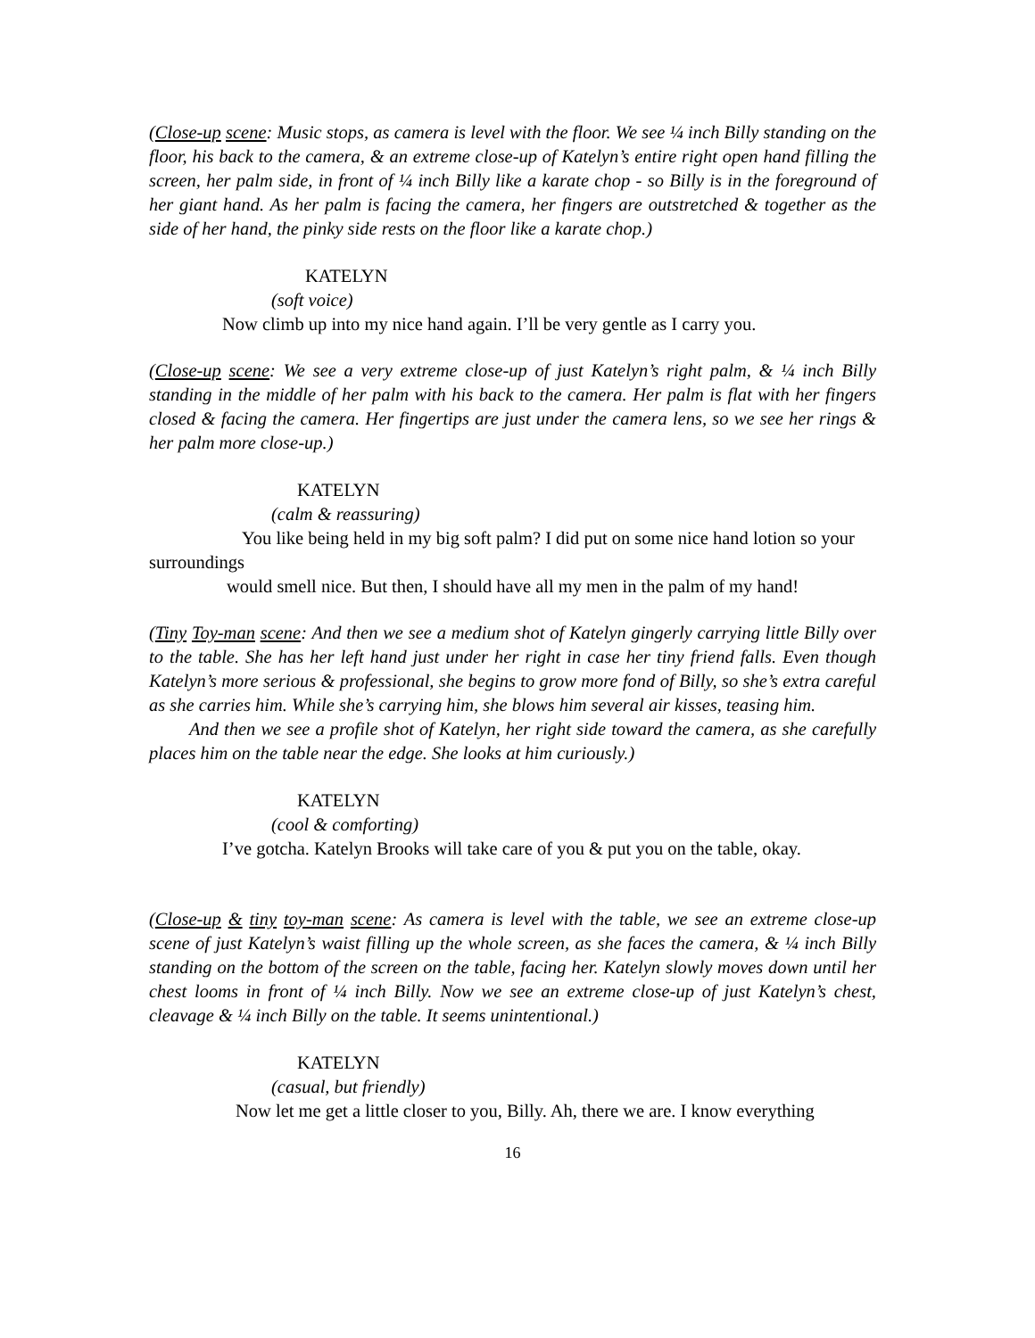(Close-up scene: Music stops, as camera is level with the floor. We see ¼ inch Billy standing on the floor, his back to the camera, & an extreme close-up of Katelyn’s entire right open hand filling the screen, her palm side, in front of ¼ inch Billy like a karate chop - so Billy is in the foreground of her giant hand. As her palm is facing the camera, her fingers are outstretched & together as the side of her hand, the pinky side rests on the floor like a karate chop.)
KATELYN
(soft voice)
Now climb up into my nice hand again. I’ll be very gentle as I carry you.
(Close-up scene: We see a very extreme close-up of just Katelyn’s right palm, & ¼ inch Billy standing in the middle of her palm with his back to the camera. Her palm is flat with her fingers closed & facing the camera. Her fingertips are just under the camera lens, so we see her rings & her palm more close-up.)
KATELYN
(calm & reassuring)
You like being held in my big soft palm? I did put on some nice hand lotion so your surroundings
would smell nice. But then, I should have all my men in the palm of my hand!
(Tiny Toy-man scene: And then we see a medium shot of Katelyn gingerly carrying little Billy over to the table. She has her left hand just under her right in case her tiny friend falls. Even though Katelyn’s more serious & professional, she begins to grow more fond of Billy, so she’s extra careful as she carries him. While she’s carrying him, she blows him several air kisses, teasing him.
And then we see a profile shot of Katelyn, her right side toward the camera, as she carefully places him on the table near the edge. She looks at him curiously.)
KATELYN
(cool & comforting)
I’ve gotcha. Katelyn Brooks will take care of you & put you on the table, okay.
(Close-up & tiny toy-man scene: As camera is level with the table, we see an extreme close-up scene of just Katelyn’s waist filling up the whole screen, as she faces the camera, & ¼ inch Billy standing on the bottom of the screen on the table, facing her. Katelyn slowly moves down until her chest looms in front of ¼ inch Billy. Now we see an extreme close-up of just Katelyn’s chest, cleavage & ¼ inch Billy on the table. It seems unintentional.)
KATELYN
(casual, but friendly)
Now let me get a little closer to you, Billy. Ah, there we are. I know everything
16